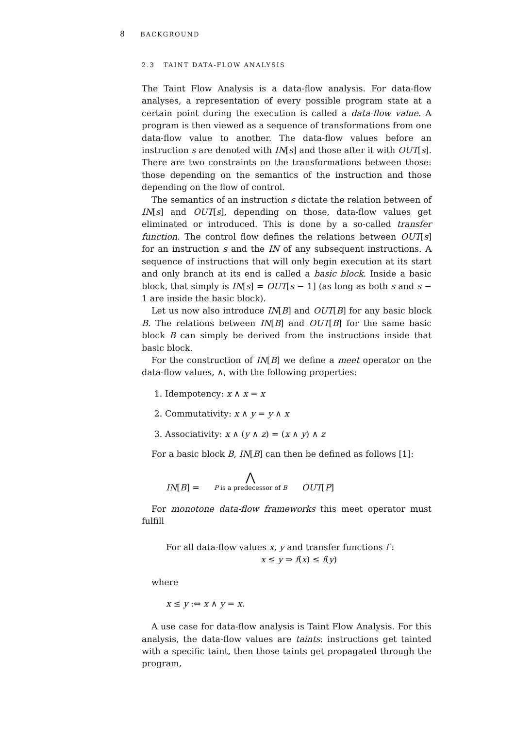8 BACKGROUND
2.3 TAINT DATA-FLOW ANALYSIS
The Taint Flow Analysis is a data-flow analysis. For data-flow analyses, a representation of every possible program state at a certain point during the execution is called a data-flow value. A program is then viewed as a sequence of transformations from one data-flow value to another. The data-flow values before an instruction s are denoted with IN[s] and those after it with OUT[s]. There are two constraints on the transformations between those: those depending on the semantics of the instruction and those depending on the flow of control.
The semantics of an instruction s dictate the relation between of IN[s] and OUT[s], depending on those, data-flow values get eliminated or introduced. This is done by a so-called transfer function. The control flow defines the relations between OUT[s] for an instruction s and the IN of any subsequent instructions. A sequence of instructions that will only begin execution at its start and only branch at its end is called a basic block. Inside a basic block, that simply is IN[s] = OUT[s − 1] (as long as both s and s − 1 are inside the basic block).
Let us now also introduce IN[B] and OUT[B] for any basic block B. The relations between IN[B] and OUT[B] for the same basic block B can simply be derived from the instructions inside that basic block.
For the construction of IN[B] we define a meet operator on the data-flow values, ∧, with the following properties:
1. Idempotency: x ∧ x = x
2. Commutativity: x ∧ y = y ∧ x
3. Associativity: x ∧ (y ∧ z) = (x ∧ y) ∧ z
For a basic block B, IN[B] can then be defined as follows [1]:
IN[B] =
⋀
P is a predecessor of B
OUT[P]
For monotone data-flow frameworks this meet operator must fulfill
For all data-flow values x, y and transfer functions f :
x ≤ y ⇒ f(x) ≤ f(y)
where
x ≤ y :⇔ x ∧ y = x.
A use case for data-flow analysis is Taint Flow Analysis. For this analysis, the data-flow values are taints: instructions get tainted with a specific taint, then those taints get propagated through the program,